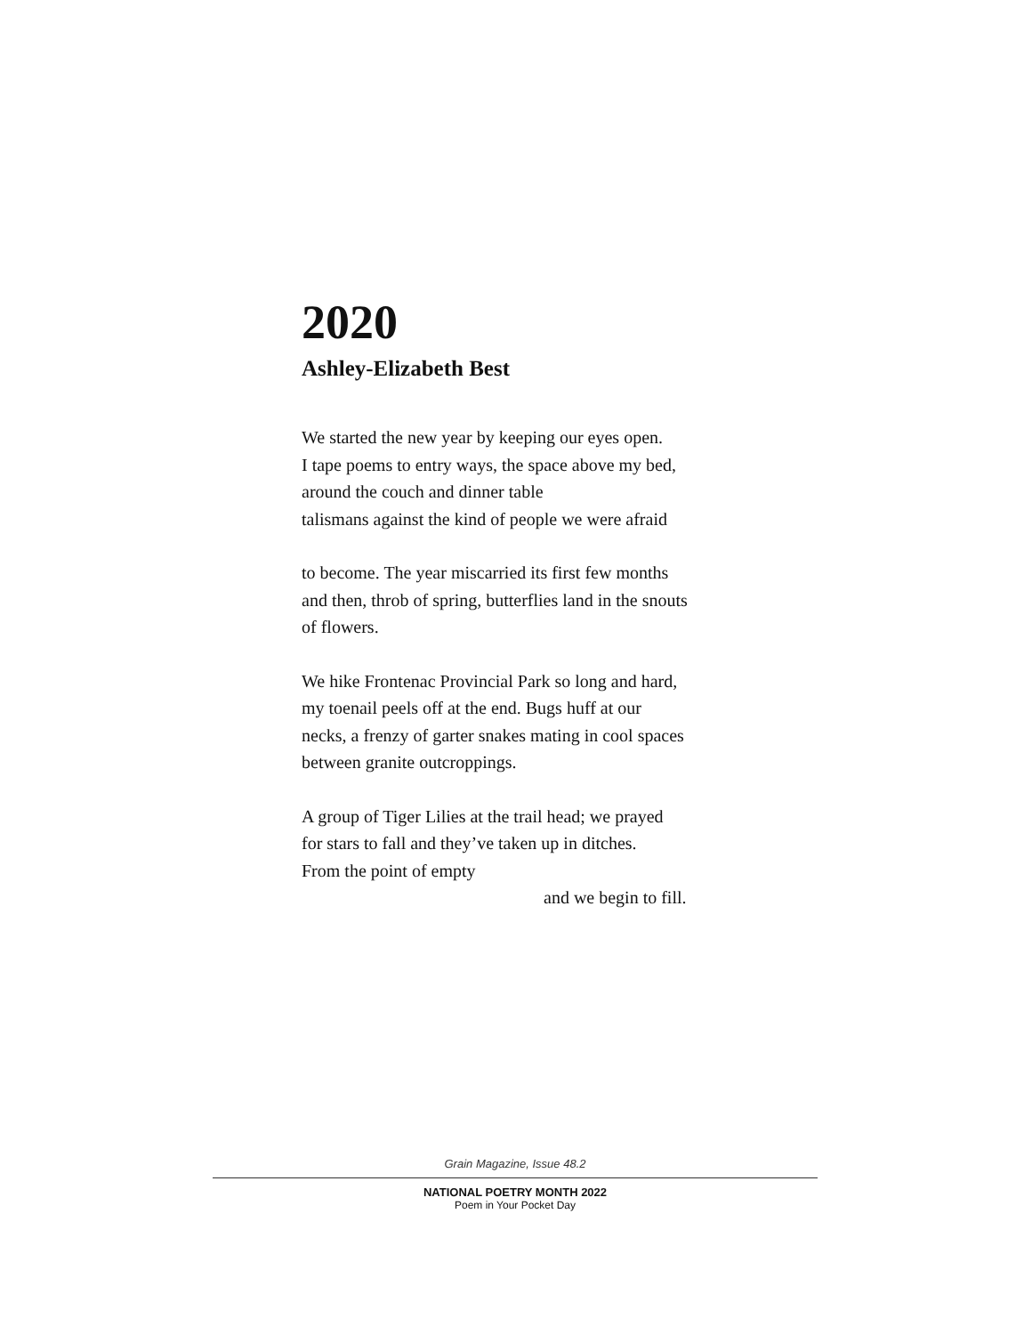2020
Ashley-Elizabeth Best
We started the new year by keeping our eyes open.
I tape poems to entry ways, the space above my bed,
around the couch and dinner table
talismans against the kind of people we were afraid
to become. The year miscarried its first few months
and then, throb of spring, butterflies land in the snouts
of flowers.
We hike Frontenac Provincial Park so long and hard,
my toenail peels off at the end. Bugs huff at our
necks, a frenzy of garter snakes mating in cool spaces
between granite outcroppings.
A group of Tiger Lilies at the trail head; we prayed
for stars to fall and they’ve taken up in ditches.
From the point of empty
and we begin to fill.
Grain Magazine, Issue 48.2
NATIONAL POETRY MONTH 2022
Poem in Your Pocket Day